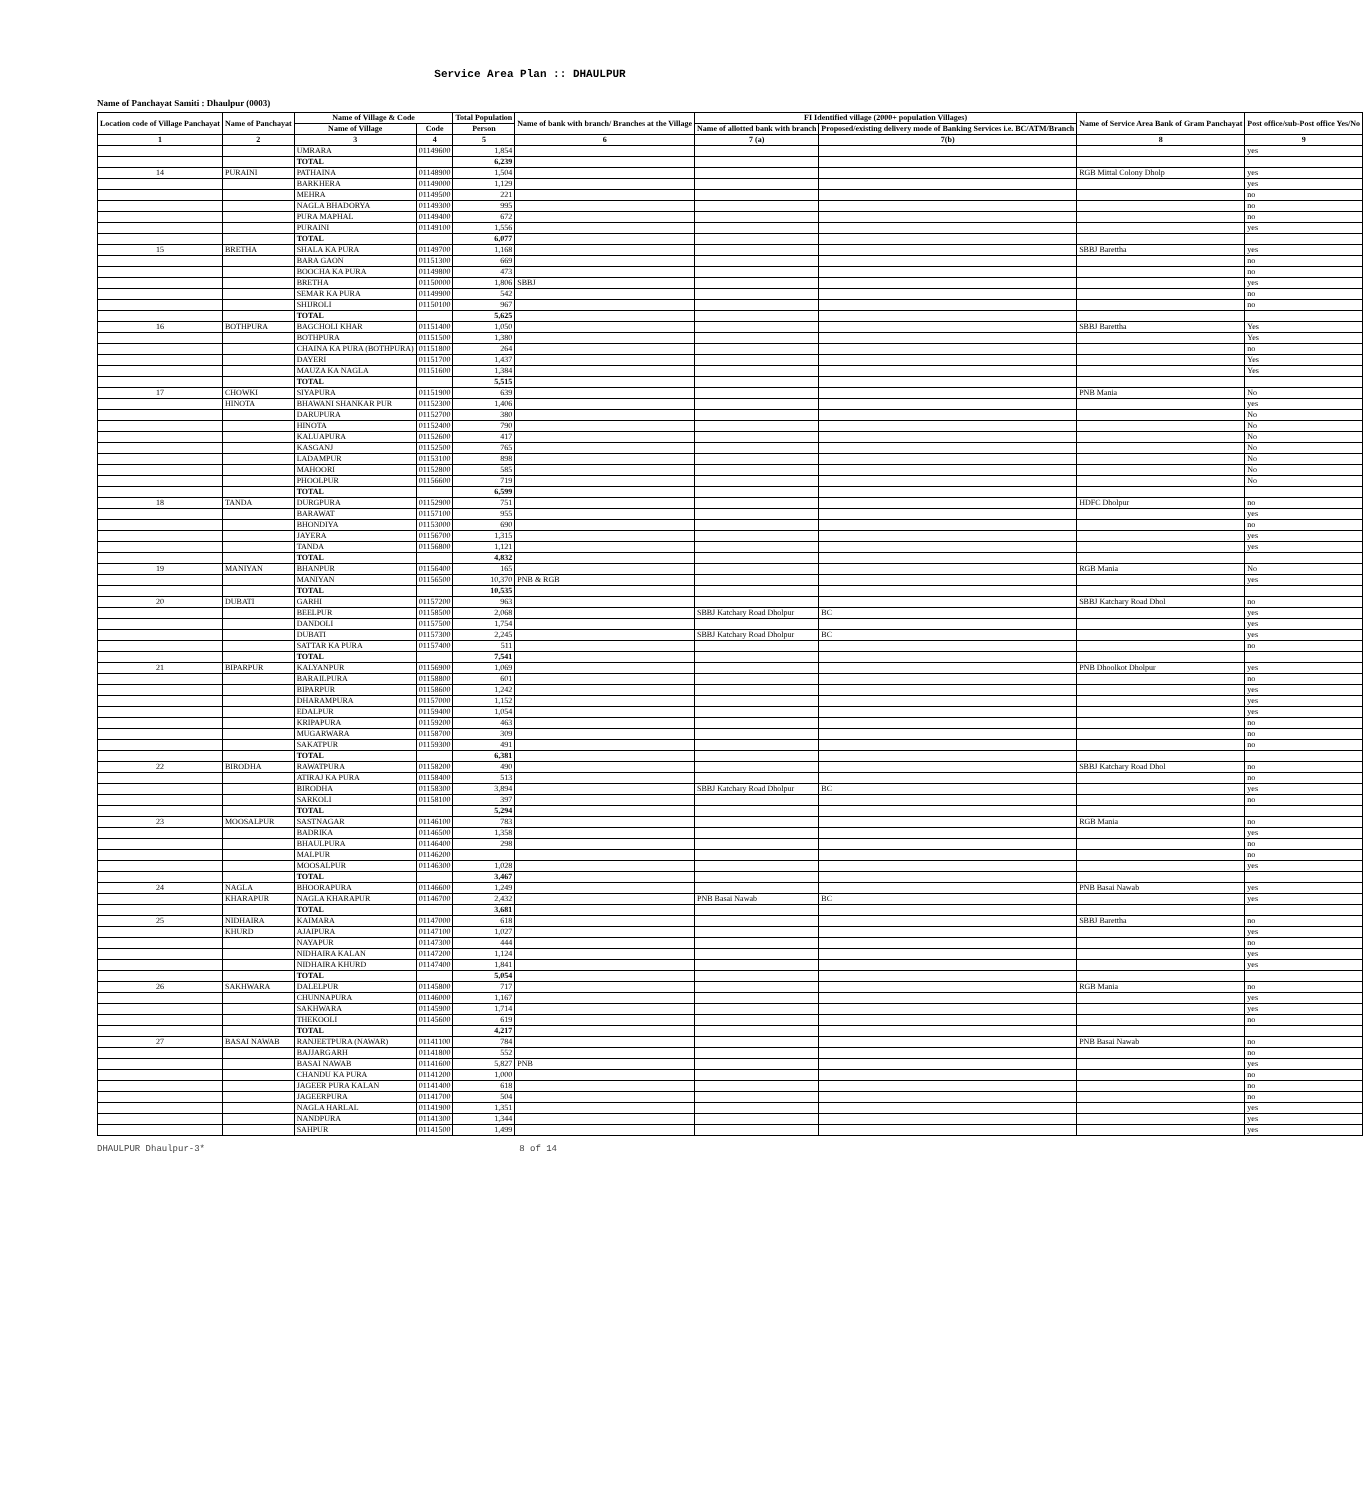Service Area Plan :: DHAULPUR
Name of Panchayat Samiti : Dhaulpur (0003)
| Location code of Village Panchayat | Name of Panchayat | Name of Village & Code | | Total Population | Name of bank with branch/ Branches at the Village | FI Identified village (2000+ population Villages) | | Name of Service Area Bank of Gram Panchayat | Post office/sub-Post office Yes/No |
| --- | --- | --- | --- | --- | --- | --- | --- | --- | --- |
| | | Name of Village | Code | Person | | Name of allotted bank with branch | Proposed/existing delivery mode of Banking Services i.e. BC/ATM/Branch | | |
| 1 | 2 | 3 | 4 | 5 | 6 | 7 (a) | 7(b) | 8 | 9 |
| | | UMRARA | 01149600 | 1,854 | | | | | yes |
| | | TOTAL | | 6,239 | | | | | |
| 14 | PURAINI | PATHAINA | 01148900 | 1,504 | | | | RGB Mittal Colony Dholp | yes |
| | | BARKHERA | 01149000 | 1,129 | | | | | yes |
| | | MEHRA | 01149500 | 221 | | | | | no |
| | | NAGLA BHADORYA | 01149300 | 995 | | | | | no |
| | | PURA MAPHAL | 01149400 | 672 | | | | | no |
| | | PURAINI | 01149100 | 1,556 | | | | | yes |
| | | TOTAL | | 6,077 | | | | | |
| 15 | BRETHA | SHALA KA PURA | 01149700 | 1,168 | | | | SBBJ Barettha | yes |
| | | BARA GAON | 01151300 | 669 | | | | | no |
| | | BOOCHA KA PURA | 01149800 | 473 | | | | | no |
| | | BRETHA | 01150000 | 1,806 | SBBJ | | | | yes |
| | | SEMAR KA PURA | 01149900 | 542 | | | | | no |
| | | SHIJROLI | 01150100 | 967 | | | | | no |
| | | TOTAL | | 5,625 | | | | | |
| 16 | BOTHPURA | BAGCHOLI KHAR | 01151400 | 1,050 | | | | SBBJ Barettha | Yes |
| | | BOTHPURA | 01151500 | 1,380 | | | | | Yes |
| | | CHAINA KA PURA (BOTHPURA) | 01151800 | 264 | | | | | no |
| | | DAYERI | 01151700 | 1,437 | | | | | Yes |
| | | MAUZA KA NAGLA | 01151600 | 1,384 | | | | | Yes |
| | | TOTAL | | 5,515 | | | | | |
| 17 | CHOWKI | SIYAPURA | 01151900 | 639 | | | | PNB Mania | No |
| | HINOTA | BHAWANI SHANKAR PUR | 01152300 | 1,406 | | | | | yes |
| | | DARUPURA | 01152700 | 380 | | | | | No |
| | | HINOTA | 01152400 | 790 | | | | | No |
| | | KALUAPURA | 01152600 | 417 | | | | | No |
| | | KASGANJ | 01152500 | 765 | | | | | No |
| | | LADAMPUR | 01153100 | 898 | | | | | No |
| | | MAHOORI | 01152800 | 585 | | | | | No |
| | | PHOOLPUR | 01156600 | 719 | | | | | No |
| | | TOTAL | | 6,599 | | | | | |
| 18 | TANDA | DURGPURA | 01152900 | 751 | | | | HDFC Dholpur | no |
| | | BARAWAT | 01157100 | 955 | | | | | yes |
| | | BHONDIYA | 01153000 | 690 | | | | | no |
| | | JAYERA | 01156700 | 1,315 | | | | | yes |
| | | TANDA | 01156800 | 1,121 | | | | | yes |
| | | TOTAL | | 4,832 | | | | | |
| 19 | MANIYAN | BHANPUR | 01156400 | 165 | | | | RGB Mania | No |
| | | MANIYAN | 01156500 | 10,370 | PNB & RGB | | | | yes |
| | | TOTAL | | 10,535 | | | | | |
| 20 | DUBATI | GARHI | 01157200 | 963 | | | | SBBJ Katchary Road Dhol | no |
| | | BEELPUR | 01158500 | 2,068 | | SBBJ Katchary Road Dholpur | BC | | yes |
| | | DANDOLI | 01157500 | 1,754 | | | | | yes |
| | | DUBATI | 01157300 | 2,245 | | SBBJ Katchary Road Dholpur | BC | | yes |
| | | SATTAR KA PURA | 01157400 | 511 | | | | | no |
| | | TOTAL | | 7,541 | | | | | |
| 21 | BIPARPUR | KALYANPUR | 01156900 | 1,069 | | | | PNB Dhoolkot Dholpur | yes |
| | | BARAILPURA | 01158800 | 601 | | | | | no |
| | | BIPARPUR | 01158600 | 1,242 | | | | | yes |
| | | DHARAMPURA | 01157000 | 1,152 | | | | | yes |
| | | EDALPUR | 01159400 | 1,054 | | | | | yes |
| | | KRIPAPURA | 01159200 | 463 | | | | | no |
| | | MUGARWARA | 01158700 | 309 | | | | | no |
| | | SAKATPUR | 01159300 | 491 | | | | | no |
| | | TOTAL | | 6,381 | | | | | |
| 22 | BIRODHA | RAWATPURA | 01158200 | 490 | | | | SBBJ Katchary Road Dhol | no |
| | | ATIRAJ KA PURA | 01158400 | 513 | | | | | no |
| | | BIRODHA | 01158300 | 3,894 | | SBBJ Katchary Road Dholpur | BC | | yes |
| | | SARKOLI | 01158100 | 397 | | | | | no |
| | | TOTAL | | 5,294 | | | | | |
| 23 | MOOSALPUR | SASTNAGAR | 01146100 | 783 | | | | RGB Mania | no |
| | | BADRIKA | 01146500 | 1,358 | | | | | yes |
| | | BHAULPURA | 01146400 | 298 | | | | | no |
| | | MALPUR | 01146200 | | | | | | no |
| | | MOOSALPUR | 01146300 | 1,028 | | | | | yes |
| | | TOTAL | | 3,467 | | | | | |
| 24 | NAGLA | BHOORAPURA | 01146600 | 1,249 | | | | PNB Basai Nawab | yes |
| | KHARAPUR | NAGLA KHARAPUR | 01146700 | 2,432 | | PNB Basai Nawab | BC | | yes |
| | | TOTAL | | 3,681 | | | | | |
| 25 | NIDHAIRA | KAIMARA | 01147000 | 618 | | | | SBBJ Barettha | no |
| | KHURD | AJAIPURA | 01147100 | 1,027 | | | | | yes |
| | | NAYAPUR | 01147300 | 444 | | | | | no |
| | | NIDHAIRA KALAN | 01147200 | 1,124 | | | | | yes |
| | | NIDHAIRA KHURD | 01147400 | 1,841 | | | | | yes |
| | | TOTAL | | 5,054 | | | | | |
| 26 | SAKHWARA | DALELPUR | 01145800 | 717 | | | | RGB Mania | no |
| | | CHUNNAPURA | 01146000 | 1,167 | | | | | yes |
| | | SAKHWARA | 01145900 | 1,714 | | | | | yes |
| | | THEKOOLI | 01145600 | 619 | | | | | no |
| | | TOTAL | | 4,217 | | | | | |
| 27 | BASAI NAWAB | RANJEETPURA (NAWAR) | 01141100 | 784 | | | | PNB Basai Nawab | no |
| | | BAJJARGARH | 01141800 | 552 | | | | | no |
| | | BASAI NAWAB | 01141600 | 5,827 | PNB | | | | yes |
| | | CHANDU KA PURA | 01141200 | 1,000 | | | | | no |
| | | JAGEER PURA KALAN | 01141400 | 618 | | | | | no |
| | | JAGEERPURA | 01141700 | 504 | | | | | no |
| | | NAGLA HARLAL | 01141900 | 1,351 | | | | | yes |
| | | NANDPURA | 01141300 | 1,344 | | | | | yes |
| | | SAHPUR | 01141500 | 1,499 | | | | | yes |
DHAULPUR Dhaulpur-3* 8 of 14